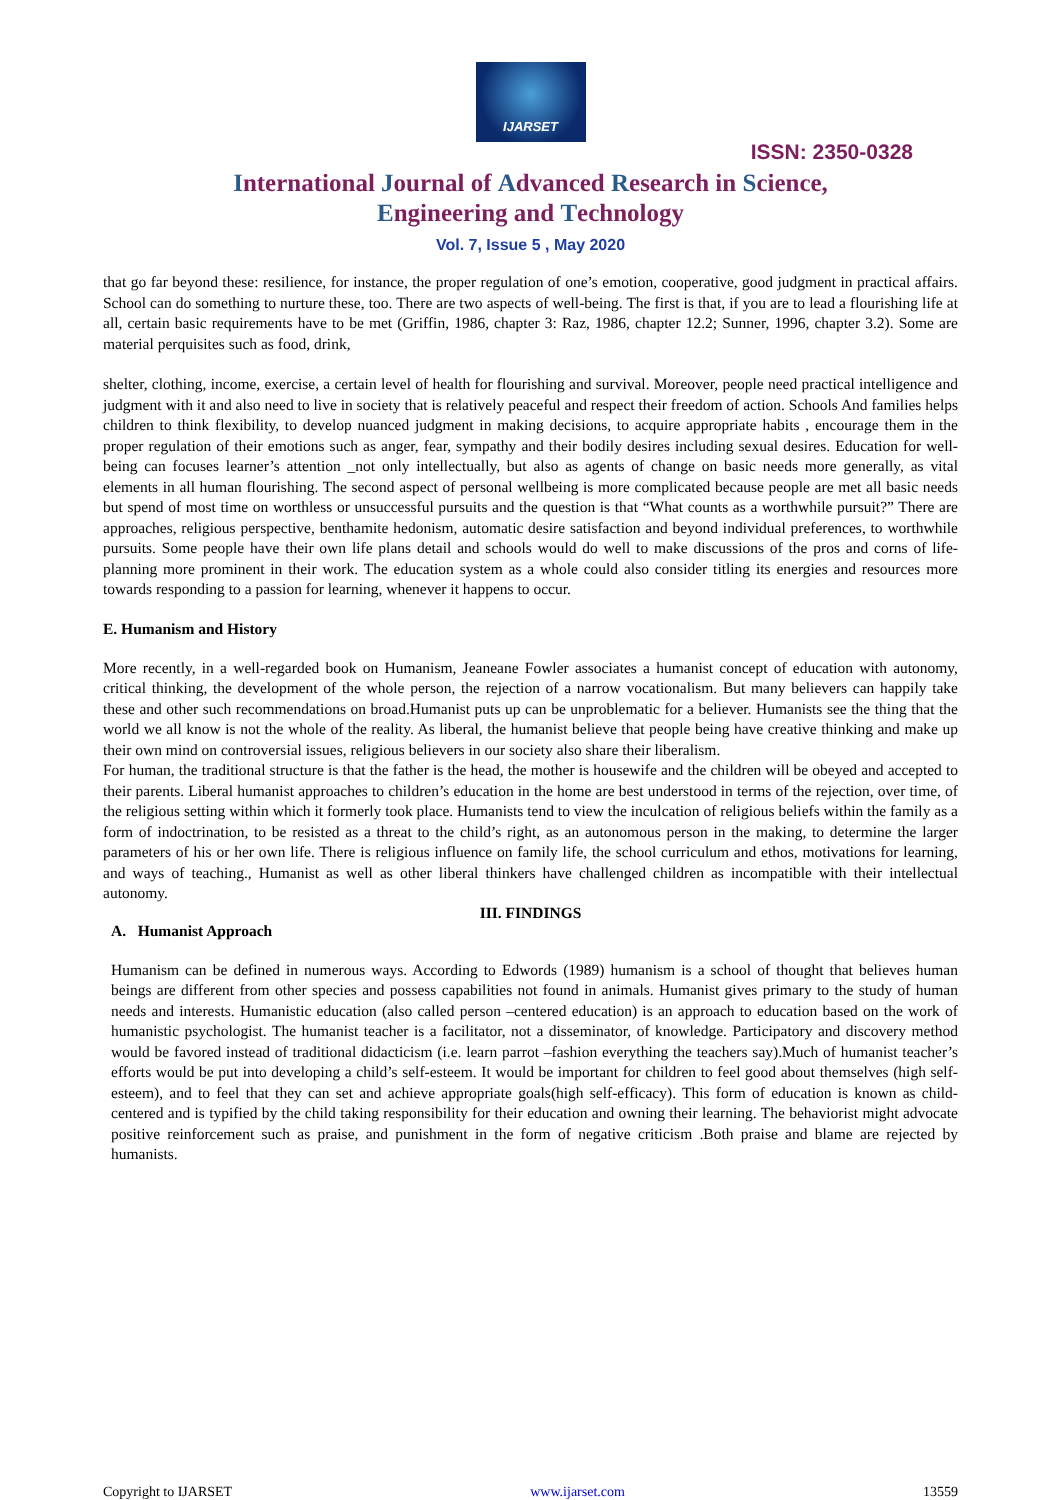IJARSET
ISSN: 2350-0328
International Journal of Advanced Research in Science,
Engineering and Technology
Vol. 7, Issue 5 , May 2020
that go far beyond these: resilience, for instance, the proper regulation of one’s emotion, cooperative, good judgment in practical affairs. School can do something to nurture these, too. There are two aspects of well-being. The first is that, if you are to lead a flourishing life at all, certain basic requirements have to be met (Griffin, 1986, chapter 3: Raz, 1986, chapter 12.2; Sunner, 1996, chapter 3.2). Some are material perquisites such as food, drink,
shelter, clothing, income, exercise, a certain level of health for flourishing and survival. Moreover, people need practical intelligence and judgment with it and also need to live in society that is relatively peaceful and respect their freedom of action. Schools And families helps children to think flexibility, to develop nuanced judgment in making decisions, to acquire appropriate habits , encourage them in the proper regulation of their emotions such as anger, fear, sympathy and their bodily desires including sexual desires. Education for well-being can focuses learner’s attention _not only intellectually, but also as agents of change on basic needs more generally, as vital elements in all human flourishing. The second aspect of personal wellbeing is more complicated because people are met all basic needs but spend of most time on worthless or unsuccessful pursuits and the question is that “What counts as a worthwhile pursuit?” There are approaches, religious perspective, benthamite hedonism, automatic desire satisfaction and beyond individual preferences, to worthwhile pursuits. Some people have their own life plans detail and schools would do well to make discussions of the pros and corns of life-planning more prominent in their work. The education system as a whole could also consider titling its energies and resources more towards responding to a passion for learning, whenever it happens to occur.
E. Humanism and History
More recently, in a well-regarded book on Humanism, Jeaneane Fowler associates a humanist concept of education with autonomy, critical thinking, the development of the whole person, the rejection of a narrow vocationalism. But many believers can happily take these and other such recommendations on broad.Humanist puts up can be unproblematic for a believer. Humanists see the thing that the world we all know is not the whole of the reality. As liberal, the humanist believe that people being have creative thinking and make up their own mind on controversial issues, religious believers in our society also share their liberalism.
For human, the traditional structure is that the father is the head, the mother is housewife and the children will be obeyed and accepted to their parents. Liberal humanist approaches to children’s education in the home are best understood in terms of the rejection, over time, of the religious setting within which it formerly took place. Humanists tend to view the inculcation of religious beliefs within the family as a form of indoctrination, to be resisted as a threat to the child’s right, as an autonomous person in the making, to determine the larger parameters of his or her own life. There is religious influence on family life, the school curriculum and ethos, motivations for learning, and ways of teaching., Humanist as well as other liberal thinkers have challenged children as incompatible with their intellectual autonomy.
III. FINDINGS
A. Humanist Approach
Humanism can be defined in numerous ways. According to Edwords (1989) humanism is a school of thought that believes human beings are different from other species and possess capabilities not found in animals. Humanist gives primary to the study of human needs and interests. Humanistic education (also called person –centered education) is an approach to education based on the work of humanistic psychologist. The humanist teacher is a facilitator, not a disseminator, of knowledge. Participatory and discovery method would be favored instead of traditional didacticism (i.e. learn parrot –fashion everything the teachers say).Much of humanist teacher’s efforts would be put into developing a child’s self-esteem. It would be important for children to feel good about themselves (high self-esteem), and to feel that they can set and achieve appropriate goals(high self-efficacy). This form of education is known as child-centered and is typified by the child taking responsibility for their education and owning their learning. The behaviorist might advocate positive reinforcement such as praise, and punishment in the form of negative criticism .Both praise and blame are rejected by humanists.
Copyright to IJARSET www.ijarset.com 13559